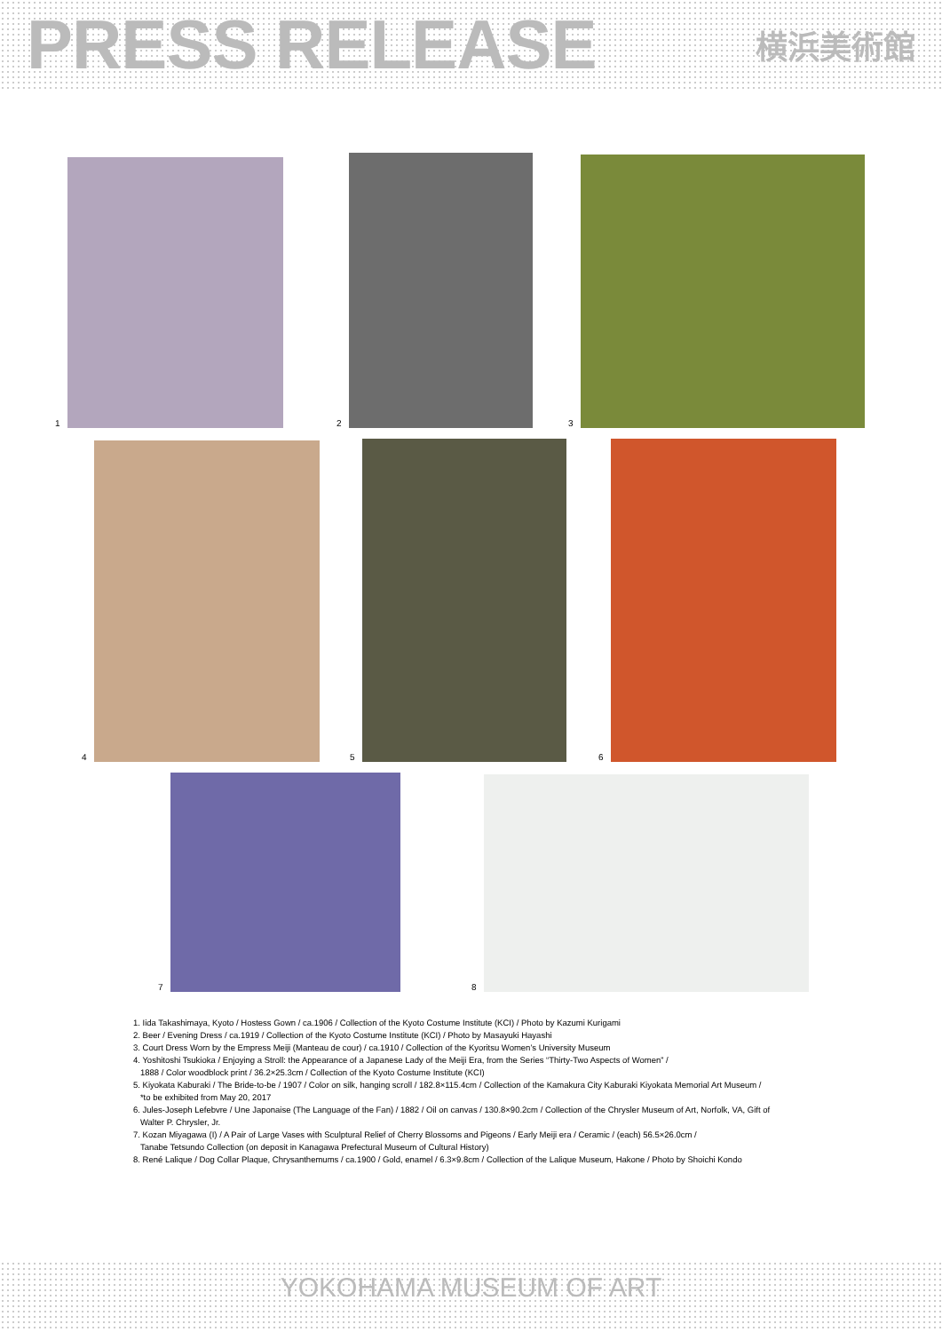PRESS RELEASE
横浜美術館
1
2
3
4
5
6
7
8
1. Iida Takashimaya, Kyoto / Hostess Gown / ca.1906 / Collection of the Kyoto Costume Institute (KCI) / Photo by Kazumi Kurigami
2. Beer / Evening Dress / ca.1919 / Collection of the Kyoto Costume Institute (KCI) / Photo by Masayuki Hayashi
3. Court Dress Worn by the Empress Meiji (Manteau de cour) / ca.1910 / Collection of the Kyoritsu Women’s University Museum
4. Yoshitoshi Tsukioka / Enjoying a Stroll: the Appearance of a Japanese Lady of the Meiji Era, from the Series “Thirty-Two Aspects of Women” /
1888 / Color woodblock print / 36.2×25.3cm / Collection of the Kyoto Costume Institute (KCI)
5. Kiyokata Kaburaki / The Bride-to-be / 1907 / Color on silk, hanging scroll / 182.8×115.4cm / Collection of the Kamakura City Kaburaki Kiyokata Memorial Art Museum /
*to be exhibited from May 20, 2017
6. Jules-Joseph Lefebvre / Une Japonaise (The Language of the Fan) / 1882 / Oil on canvas / 130.8×90.2cm / Collection of the Chrysler Museum of Art, Norfolk, VA, Gift of
Walter P. Chrysler, Jr.
7. Kozan Miyagawa (I) / A Pair of Large Vases with Sculptural Relief of Cherry Blossoms and Pigeons / Early Meiji era / Ceramic / (each) 56.5×26.0cm /
Tanabe Tetsundo Collection (on deposit in Kanagawa Prefectural Museum of Cultural History)
8. René Lalique / Dog Collar Plaque, Chrysanthemums / ca.1900 / Gold, enamel / 6.3×9.8cm / Collection of the Lalique Museum, Hakone / Photo by Shoichi Kondo
YOKOHAMA MUSEUM OF ART